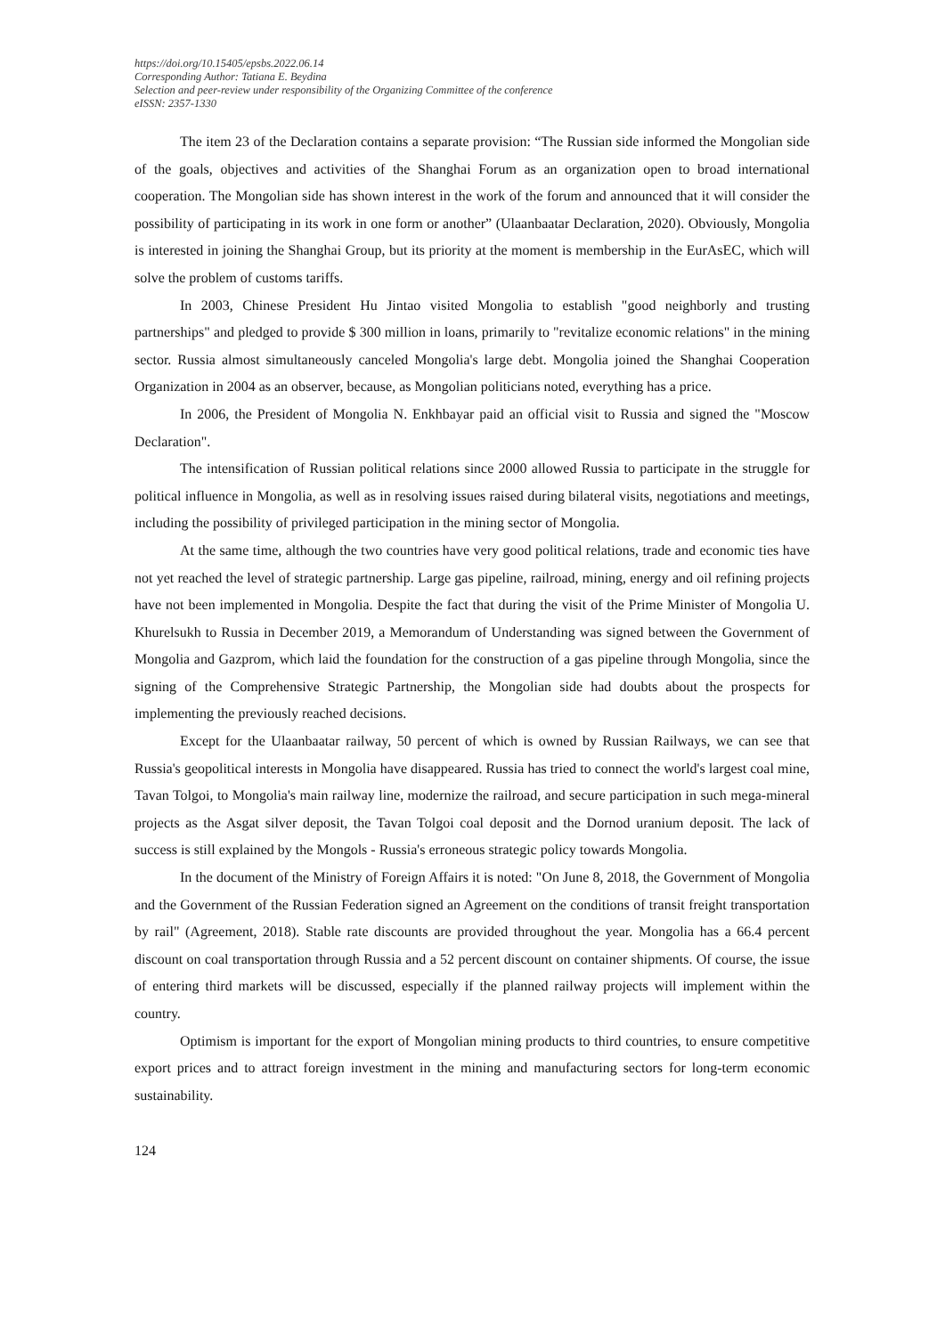https://doi.org/10.15405/epsbs.2022.06.14
Corresponding Author: Tatiana E. Beydina
Selection and peer-review under responsibility of the Organizing Committee of the conference
eISSN: 2357-1330
The item 23 of the Declaration contains a separate provision: “The Russian side informed the Mongolian side of the goals, objectives and activities of the Shanghai Forum as an organization open to broad international cooperation. The Mongolian side has shown interest in the work of the forum and announced that it will consider the possibility of participating in its work in one form or another” (Ulaanbaatar Declaration, 2020). Obviously, Mongolia is interested in joining the Shanghai Group, but its priority at the moment is membership in the EurAsEC, which will solve the problem of customs tariffs.
In 2003, Chinese President Hu Jintao visited Mongolia to establish "good neighborly and trusting partnerships" and pledged to provide $ 300 million in loans, primarily to "revitalize economic relations" in the mining sector. Russia almost simultaneously canceled Mongolia's large debt. Mongolia joined the Shanghai Cooperation Organization in 2004 as an observer, because, as Mongolian politicians noted, everything has a price.
In 2006, the President of Mongolia N. Enkhbayar paid an official visit to Russia and signed the "Moscow Declaration".
The intensification of Russian political relations since 2000 allowed Russia to participate in the struggle for political influence in Mongolia, as well as in resolving issues raised during bilateral visits, negotiations and meetings, including the possibility of privileged participation in the mining sector of Mongolia.
At the same time, although the two countries have very good political relations, trade and economic ties have not yet reached the level of strategic partnership. Large gas pipeline, railroad, mining, energy and oil refining projects have not been implemented in Mongolia. Despite the fact that during the visit of the Prime Minister of Mongolia U. Khurelsukh to Russia in December 2019, a Memorandum of Understanding was signed between the Government of Mongolia and Gazprom, which laid the foundation for the construction of a gas pipeline through Mongolia, since the signing of the Comprehensive Strategic Partnership, the Mongolian side had doubts about the prospects for implementing the previously reached decisions.
Except for the Ulaanbaatar railway, 50 percent of which is owned by Russian Railways, we can see that Russia's geopolitical interests in Mongolia have disappeared. Russia has tried to connect the world's largest coal mine, Tavan Tolgoi, to Mongolia's main railway line, modernize the railroad, and secure participation in such mega-mineral projects as the Asgat silver deposit, the Tavan Tolgoi coal deposit and the Dornod uranium deposit. The lack of success is still explained by the Mongols - Russia's erroneous strategic policy towards Mongolia.
In the document of the Ministry of Foreign Affairs it is noted: "On June 8, 2018, the Government of Mongolia and the Government of the Russian Federation signed an Agreement on the conditions of transit freight transportation by rail" (Agreement, 2018). Stable rate discounts are provided throughout the year. Mongolia has a 66.4 percent discount on coal transportation through Russia and a 52 percent discount on container shipments. Of course, the issue of entering third markets will be discussed, especially if the planned railway projects will implement within the country.
Optimism is important for the export of Mongolian mining products to third countries, to ensure competitive export prices and to attract foreign investment in the mining and manufacturing sectors for long-term economic sustainability.
124